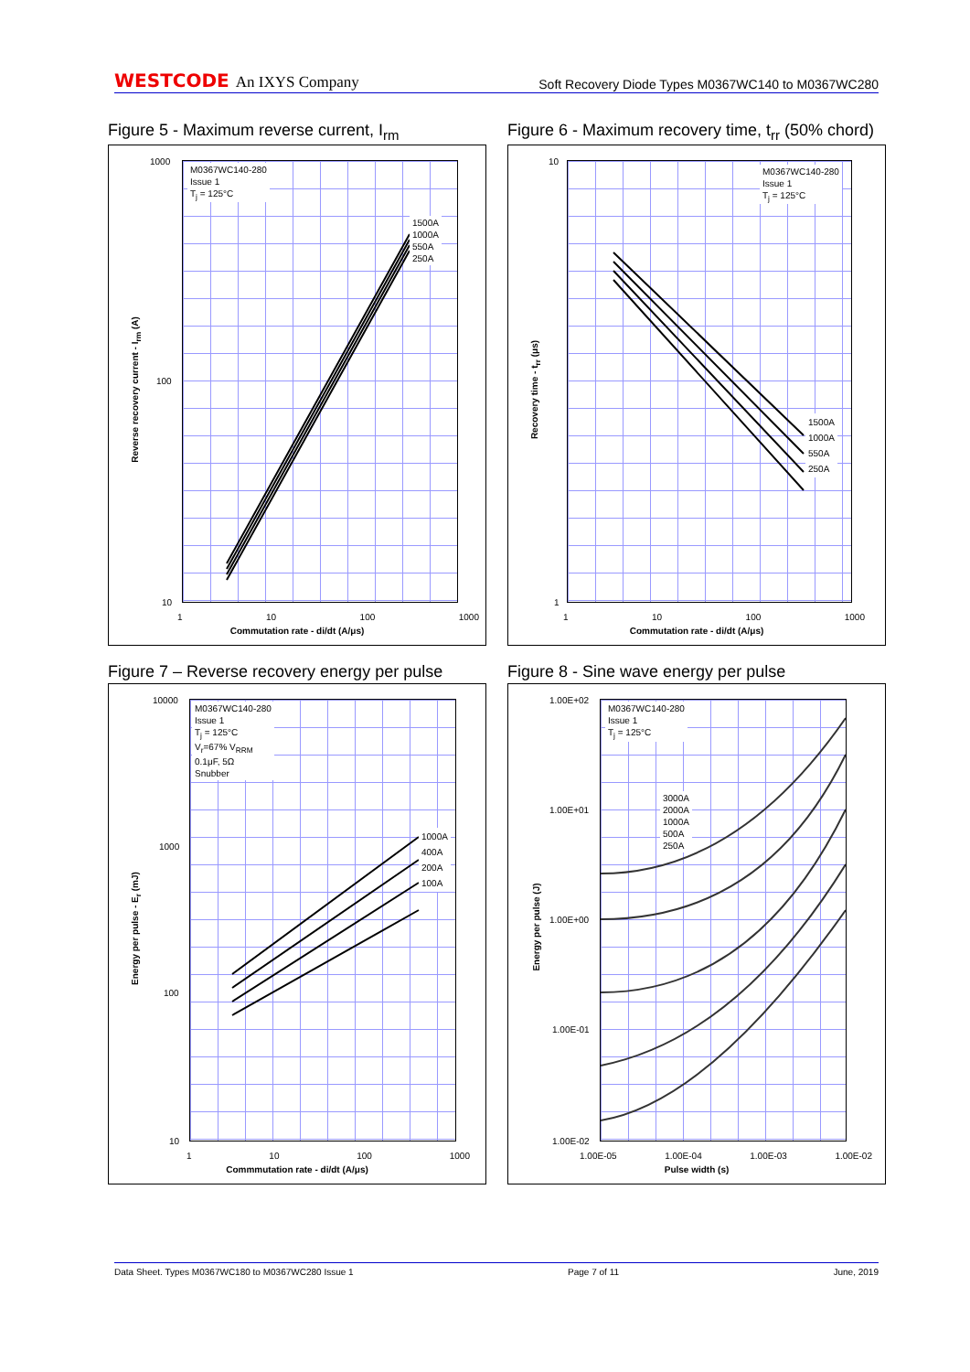WESTCODE An IXYS Company
Soft Recovery Diode Types M0367WC140 to M0367WC280
Figure 5 - Maximum reverse current, I<sub>rm</sub>
M0367WC140-280
Issue 1
T<sub>j</sub> = 125°C
1500A
1000A
550A
250A
Reverse recovery current - I<sub>rm</sub> (A)
1000
100
10
1 10 100 1000
Commutation rate - di/dt (A/μs)
Figure 6 - Maximum recovery time, t<sub>rr</sub> (50% chord)
M0367WC140-280
Issue 1
T<sub>j</sub> = 125°C
1500A
1000A
550A
250A
Recovery time - t<sub>rr</sub> (μs)
10
1
1 10 100 1000
Commutation rate - di/dt (A/μs)
Figure 7 – Reverse recovery energy per pulse
M0367WC140-280
Issue 1
T<sub>j</sub> = 125°C
V<sub>r</sub>=67% V<sub>RRM</sub>
0.1μF, 5Ω
Snubber
1000A
400A
200A
100A
Energy per pulse - E<sub>r</sub> (mJ)
10000
1000
100
10
1 10 100 1000
Commmutation rate - di/dt (A/μs)
Figure 8 - Sine wave energy per pulse
M0367WC140-280
Issue 1
T<sub>j</sub> = 125°C
3000A
2000A
1000A
500A
250A
Energy per pulse (J)
1.00E+02
1.00E+01
1.00E+00
1.00E-01
1.00E-02
1.00E-05 1.00E-04 1.00E-03 1.00E-02
Pulse width (s)
Data Sheet. Types M0367WC180 to M0367WC280 Issue 1 Page 7 of 11 June, 2019